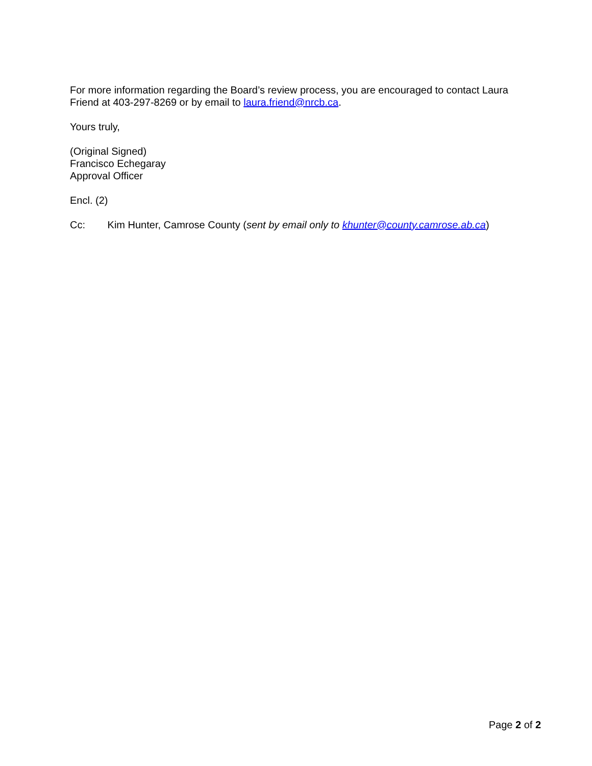For more information regarding the Board’s review process, you are encouraged to contact Laura Friend at 403-297-8269 or by email to laura.friend@nrcb.ca.
Yours truly,
(Original Signed)
Francisco Echegaray
Approval Officer
Encl. (2)
Cc: Kim Hunter, Camrose County (sent by email only to khunter@county.camrose.ab.ca)
Page 2 of 2